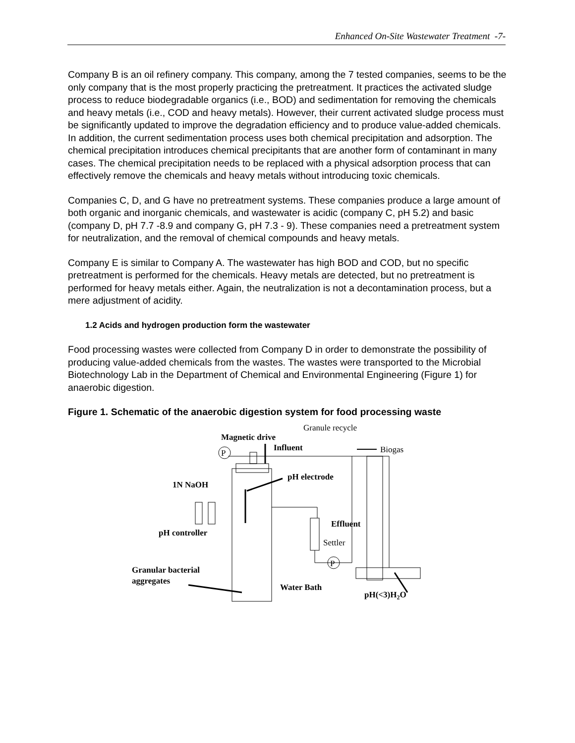Enhanced On-Site Wastewater Treatment -7-
Company B is an oil refinery company. This company, among the 7 tested companies, seems to be the only company that is the most properly practicing the pretreatment. It practices the activated sludge process to reduce biodegradable organics (i.e., BOD) and sedimentation for removing the chemicals and heavy metals (i.e., COD and heavy metals). However, their current activated sludge process must be significantly updated to improve the degradation efficiency and to produce value-added chemicals. In addition, the current sedimentation process uses both chemical precipitation and adsorption. The chemical precipitation introduces chemical precipitants that are another form of contaminant in many cases. The chemical precipitation needs to be replaced with a physical adsorption process that can effectively remove the chemicals and heavy metals without introducing toxic chemicals.
Companies C, D, and G have no pretreatment systems. These companies produce a large amount of both organic and inorganic chemicals, and wastewater is acidic (company C, pH 5.2) and basic (company D, pH 7.7 -8.9 and company G, pH 7.3 - 9). These companies need a pretreatment system for neutralization, and the removal of chemical compounds and heavy metals.
Company E is similar to Company A. The wastewater has high BOD and COD, but no specific pretreatment is performed for the chemicals. Heavy metals are detected, but no pretreatment is performed for heavy metals either. Again, the neutralization is not a decontamination process, but a mere adjustment of acidity.
1.2 Acids and hydrogen production form the wastewater
Food processing wastes were collected from Company D in order to demonstrate the possibility of producing value-added chemicals from the wastes. The wastes were transported to the Microbial Biotechnology Lab in the Department of Chemical and Environmental Engineering (Figure 1) for anaerobic digestion.
Figure 1. Schematic of the anaerobic digestion system for food processing waste
Granule recycle
Magnetic drive
Influent
Biogas
P
pH electrode
1N NaOH
Effluent
pH controller
Settler
P
Granular bacterial
aggregates
Water Bath
pH(<3)H2O